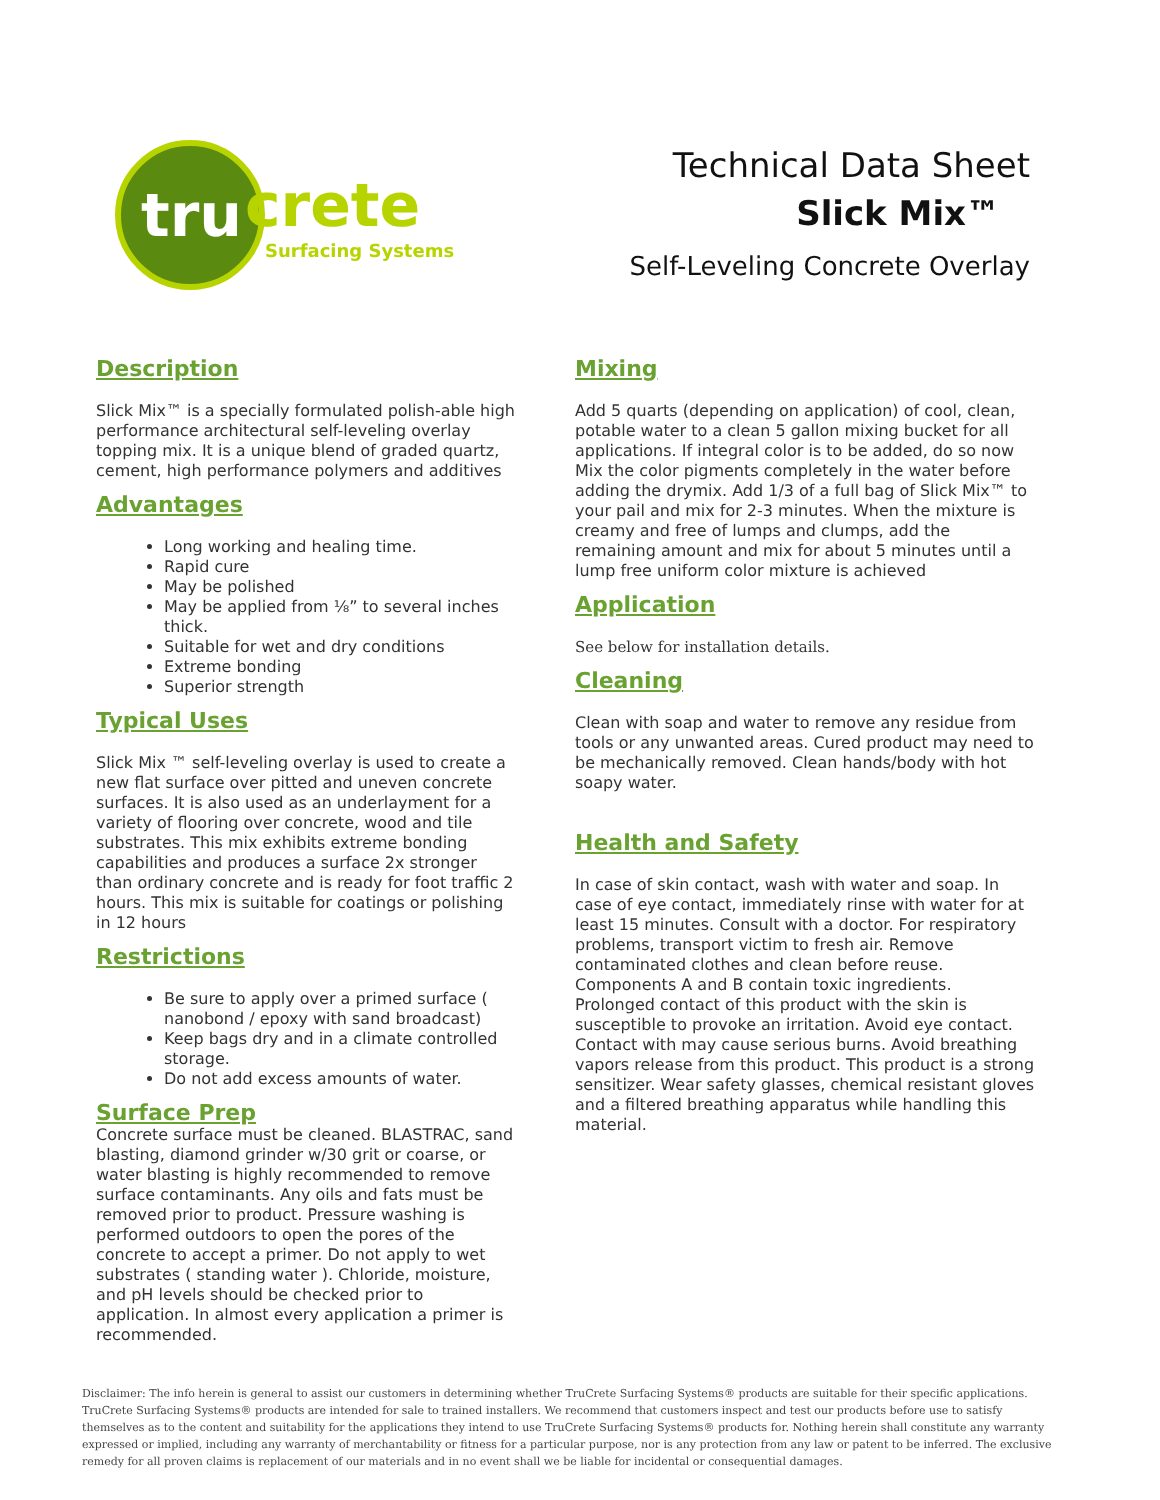tru
crete
Surfacing Systems
Technical Data Sheet
Slick Mix™
Self-Leveling Concrete Overlay
Description
Slick Mix™ is a specially formulated polish-able high performance architectural self-leveling overlay topping mix. It is a unique blend of graded quartz, cement, high performance polymers and additives
Advantages
Long working and healing time.
Rapid cure
May be polished
May be applied from ⅛” to several inches thick.
Suitable for wet and dry conditions
Extreme bonding
Superior strength
Typical Uses
Slick Mix ™ self-leveling overlay is used to create a new flat surface over pitted and uneven concrete surfaces. It is also used as an underlayment for a variety of flooring over concrete, wood and tile substrates. This mix exhibits extreme bonding capabilities and produces a surface 2x stronger than ordinary concrete and is ready for foot traffic 2 hours. This mix is suitable for coatings or polishing in 12 hours
Restrictions
Be sure to apply over a primed surface ( nanobond / epoxy with sand broadcast)
Keep bags dry and in a climate controlled storage.
Do not add excess amounts of water.
Surface Prep
Concrete surface must be cleaned. BLASTRAC, sand blasting, diamond grinder w/30 grit or coarse, or water blasting is highly recommended to remove surface contaminants. Any oils and fats must be removed prior to product. Pressure washing is performed outdoors to open the pores of the concrete to accept a primer. Do not apply to wet substrates ( standing water ). Chloride, moisture, and pH levels should be checked prior to application. In almost every application a primer is recommended.
Mixing
Add 5 quarts (depending on application) of cool, clean, potable water to a clean 5 gallon mixing bucket for all applications. If integral color is to be added, do so now Mix the color pigments completely in the water before adding the drymix. Add 1/3 of a full bag of Slick Mix™ to your pail and mix for 2-3 minutes. When the mixture is creamy and free of lumps and clumps, add the remaining amount and mix for about 5 minutes until a lump free uniform color mixture is achieved
Application
See below for installation details.
Cleaning
Clean with soap and water to remove any residue from tools or any unwanted areas. Cured product may need to be mechanically removed. Clean hands/body with hot soapy water.
Health and Safety
In case of skin contact, wash with water and soap. In case of eye contact, immediately rinse with water for at least 15 minutes. Consult with a doctor. For respiratory problems, transport victim to fresh air. Remove contaminated clothes and clean before reuse. Components A and B contain toxic ingredients. Prolonged contact of this product with the skin is susceptible to provoke an irritation. Avoid eye contact. Contact with may cause serious burns. Avoid breathing vapors release from this product. This product is a strong sensitizer. Wear safety glasses, chemical resistant gloves and a filtered breathing apparatus while handling this material.
Disclaimer: The info herein is general to assist our customers in determining whether TruCrete Surfacing Systems® products are suitable for their specific applications. TruCrete Surfacing Systems® products are intended for sale to trained installers. We recommend that customers inspect and test our products before use to satisfy themselves as to the content and suitability for the applications they intend to use TruCrete Surfacing Systems® products for. Nothing herein shall constitute any warranty expressed or implied, including any warranty of merchantability or fitness for a particular purpose, nor is any protection from any law or patent to be inferred. The exclusive remedy for all proven claims is replacement of our materials and in no event shall we be liable for incidental or consequential damages.